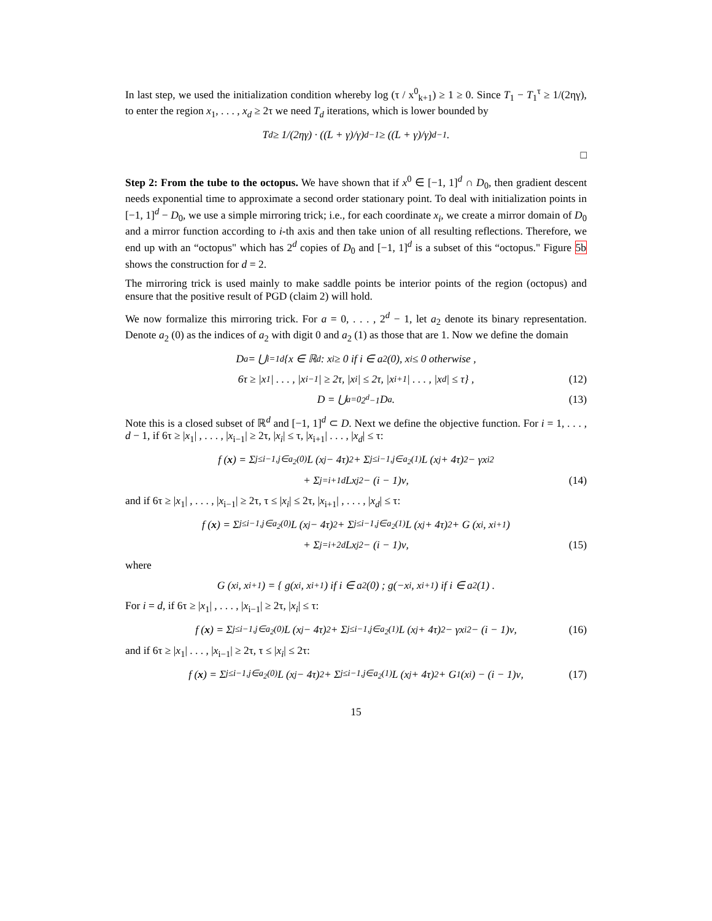In last step, we used the initialization condition whereby log (τ / x<sup>0</sup><sub>k+1</sub>) ≥ 1 ≥ 0. Since T<sub>1</sub> − T<sub>1</sub><sup>τ</sup> ≥ 1/(2ηγ), to enter the region x<sub>1</sub>, . . . , x<sub>d</sub> ≥ 2τ we need T<sub>d</sub> iterations, which is lower bounded by
T<sub>d</sub> ≥ 1/(2ηγ) · ((L + γ)/γ)<sup>d−1</sup> ≥ ((L + γ)/γ)<sup>d−1</sup> .
□
Step 2: From the tube to the octopus. We have shown that if x<sup>0</sup> ∈ [−1, 1]<sup>d</sup> ∩ D<sub>0</sub>, then gradient descent needs exponential time to approximate a second order stationary point. To deal with initialization points in [−1, 1]<sup>d</sup> − D<sub>0</sub>, we use a simple mirroring trick; i.e., for each coordinate x<sub>i</sub>, we create a mirror domain of D<sub>0</sub> and a mirror function according to i-th axis and then take union of all resulting reflections. Therefore, we end up with an “octopus" which has 2<sup>d</sup> copies of D<sub>0</sub> and [−1, 1]<sup>d</sup> is a subset of this “octopus." Figure 5b shows the construction for d = 2.
The mirroring trick is used mainly to make saddle points be interior points of the region (octopus) and ensure that the positive result of PGD (claim 2) will hold.
We now formalize this mirroring trick. For a = 0, . . . , 2<sup>d</sup> − 1, let a<sub>2</sub> denote its binary representation. Denote a<sub>2</sub> (0) as the indices of a<sub>2</sub> with digit 0 and a<sub>2</sub> (1) as those that are 1. Now we define the domain
D<sub>a</sub> = ⋃<sub>i=1</sub><sup>d</sup> {x ∈ ℝ<sup>d</sup> : x<sub>i</sub> ≥ 0 if i ∈ a<sub>2</sub>(0), x<sub>i</sub> ≤ 0 otherwise ,
6τ ≥ |x<sub>1</sub>| . . . , |x<sub>i−1</sub>| ≥ 2τ, |x<sub>i</sub>| ≤ 2τ, |x<sub>i+1</sub>| . . . , |x<sub>d</sub>| ≤ τ} , (12)
D = ⋃<sub>a=0</sub><sup>2<sup>d</sup>−1</sup> D<sub>a</sub>. (13)
Note this is a closed subset of ℝ<sup>d</sup> and [−1, 1]<sup>d</sup> ⊂ D. Next we define the objective function. For i = 1, . . . , d − 1, if 6τ ≥ |x<sub>1</sub>| , . . . , |x<sub>i−1</sub>| ≥ 2τ, |x<sub>i</sub>| ≤ τ, |x<sub>i+1</sub>| . . . , |x<sub>d</sub>| ≤ τ:
f (x) = Σ<sub>j≤i−1,j∈a<sub>2</sub>(0)</sub> L (x<sub>j</sub> − 4τ)<sup>2</sup> + Σ<sub>j≤i−1,j∈a<sub>2</sub>(1)</sub> L (x<sub>j</sub> + 4τ)<sup>2</sup> − γx<sub>i</sub><sup>2</sup>
+ Σ<sub>j=i+1</sub><sup>d</sup> Lx<sub>j</sub><sup>2</sup> − (i − 1)ν, (14)
and if 6τ ≥ |x<sub>1</sub>| , . . . , |x<sub>i−1</sub>| ≥ 2τ, τ ≤ |x<sub>i</sub>| ≤ 2τ, |x<sub>i+1</sub>| , . . . , |x<sub>d</sub>| ≤ τ:
f (x) = Σ<sub>j≤i−1,j∈a<sub>2</sub>(0)</sub> L (x<sub>j</sub> − 4τ)<sup>2</sup> + Σ<sub>j≤i−1,j∈a<sub>2</sub>(1)</sub> L (x<sub>j</sub> + 4τ)<sup>2</sup> + G (x<sub>i</sub>, x<sub>i+1</sub>)
+ Σ<sub>j=i+2</sub><sup>d</sup> Lx<sub>j</sub><sup>2</sup> − (i − 1)ν, (15)
where
G (x<sub>i</sub>, x<sub>i+1</sub>) = { g(x<sub>i</sub>, x<sub>i+1</sub>) if i ∈ a<sub>2</sub> (0) ; g(−x<sub>i</sub>, x<sub>i+1</sub>) if i ∈ a<sub>2</sub> (1) .
For i = d, if 6τ ≥ |x<sub>1</sub>| , . . . , |x<sub>i−1</sub>| ≥ 2τ, |x<sub>i</sub>| ≤ τ:
f (x) = Σ<sub>j≤i−1,j∈a<sub>2</sub>(0)</sub> L (x<sub>j</sub> − 4τ)<sup>2</sup> + Σ<sub>j≤i−1,j∈a<sub>2</sub>(1)</sub> L (x<sub>j</sub> + 4τ)<sup>2</sup> − γx<sub>i</sub><sup>2</sup> − (i − 1)ν, (16)
and if 6τ ≥ |x<sub>1</sub>| . . . , |x<sub>i−1</sub>| ≥ 2τ, τ ≤ |x<sub>i</sub>| ≤ 2τ:
f (x) = Σ<sub>j≤i−1,j∈a<sub>2</sub>(0)</sub> L (x<sub>j</sub> − 4τ)<sup>2</sup> + Σ<sub>j≤i−1,j∈a<sub>2</sub>(1)</sub> L (x<sub>j</sub> + 4τ)<sup>2</sup> + G<sub>1</sub> (x<sub>i</sub>) − (i − 1)ν, (17)
15